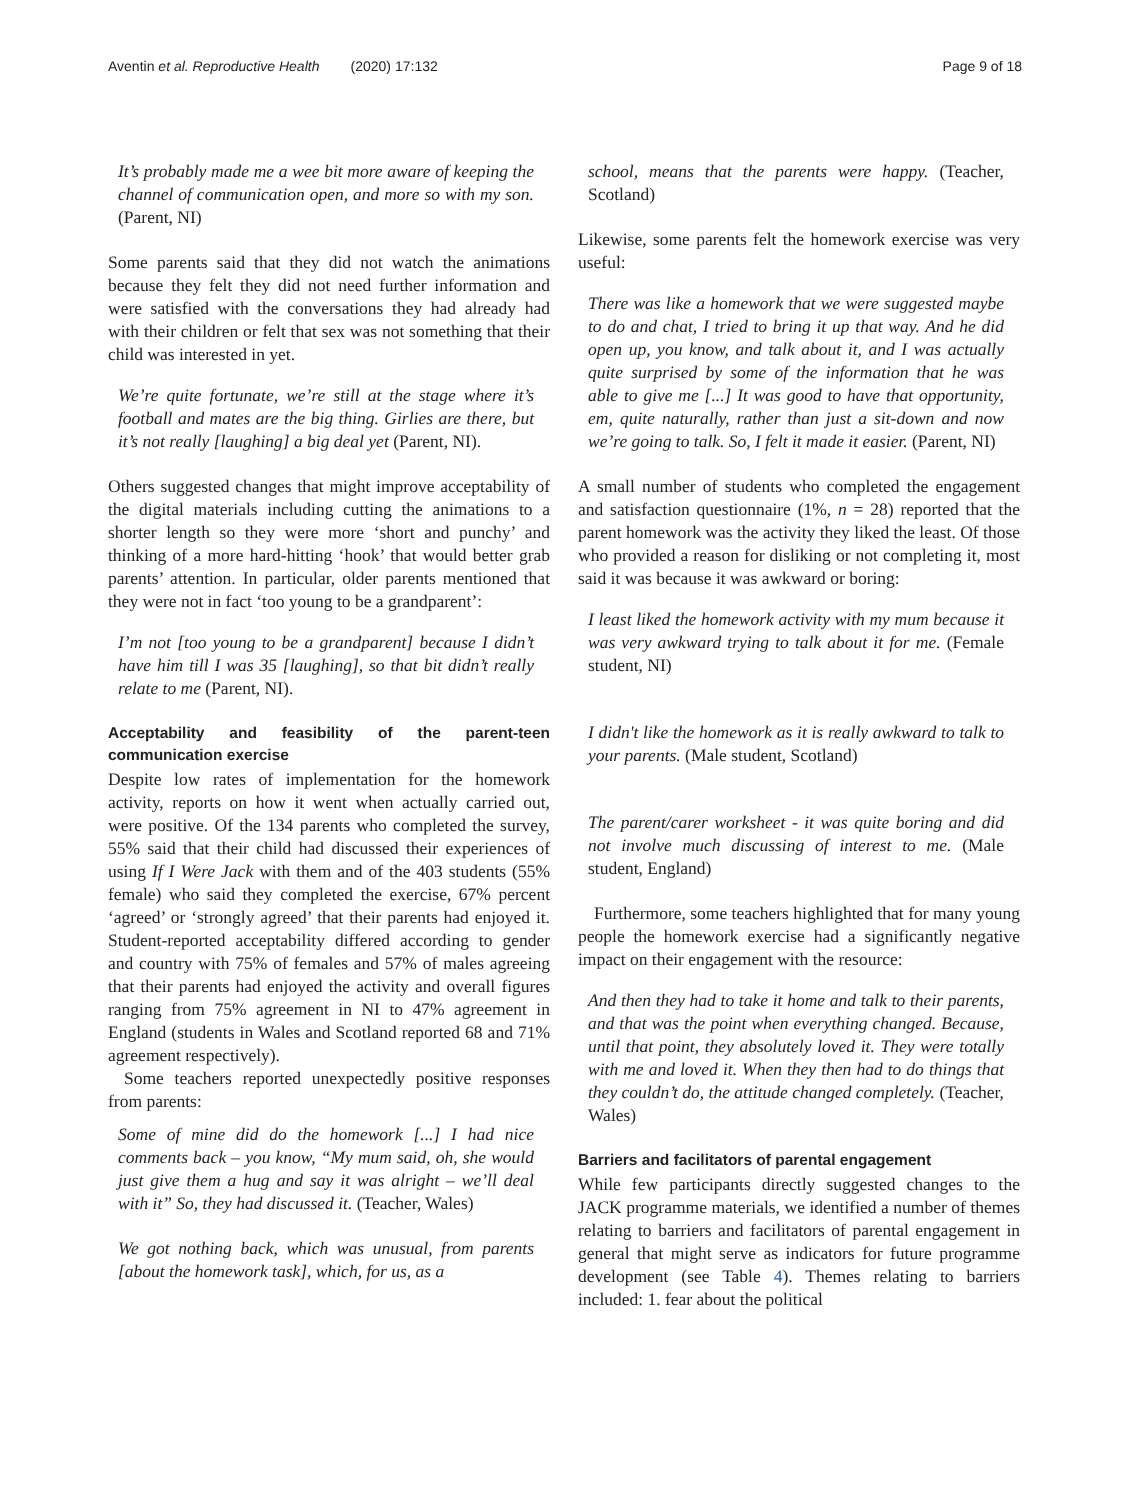Aventin et al. Reproductive Health (2020) 17:132
Page 9 of 18
It’s probably made me a wee bit more aware of keeping the channel of communication open, and more so with my son. (Parent, NI)
Some parents said that they did not watch the animations because they felt they did not need further information and were satisfied with the conversations they had already had with their children or felt that sex was not something that their child was interested in yet.
We’re quite fortunate, we’re still at the stage where it’s football and mates are the big thing. Girlies are there, but it’s not really [laughing] a big deal yet (Parent, NI).
Others suggested changes that might improve acceptability of the digital materials including cutting the animations to a shorter length so they were more ‘short and punchy’ and thinking of a more hard-hitting ‘hook’ that would better grab parents’ attention. In particular, older parents mentioned that they were not in fact ‘too young to be a grandparent’:
I’m not [too young to be a grandparent] because I didn’t have him till I was 35 [laughing], so that bit didn’t really relate to me (Parent, NI).
Acceptability and feasibility of the parent-teen communication exercise
Despite low rates of implementation for the homework activity, reports on how it went when actually carried out, were positive. Of the 134 parents who completed the survey, 55% said that their child had discussed their experiences of using If I Were Jack with them and of the 403 students (55% female) who said they completed the exercise, 67% percent ‘agreed’ or ‘strongly agreed’ that their parents had enjoyed it. Student-reported acceptability differed according to gender and country with 75% of females and 57% of males agreeing that their parents had enjoyed the activity and overall figures ranging from 75% agreement in NI to 47% agreement in England (students in Wales and Scotland reported 68 and 71% agreement respectively).
Some teachers reported unexpectedly positive responses from parents:
Some of mine did do the homework [...] I had nice comments back – you know, “My mum said, oh, she would just give them a hug and say it was alright – we’ll deal with it” So, they had discussed it. (Teacher, Wales)
We got nothing back, which was unusual, from parents [about the homework task], which, for us, as a
school, means that the parents were happy. (Teacher, Scotland)
Likewise, some parents felt the homework exercise was very useful:
There was like a homework that we were suggested maybe to do and chat, I tried to bring it up that way. And he did open up, you know, and talk about it, and I was actually quite surprised by some of the information that he was able to give me [...] It was good to have that opportunity, em, quite naturally, rather than just a sit-down and now we’re going to talk. So, I felt it made it easier. (Parent, NI)
A small number of students who completed the engagement and satisfaction questionnaire (1%, n = 28) reported that the parent homework was the activity they liked the least. Of those who provided a reason for disliking or not completing it, most said it was because it was awkward or boring:
I least liked the homework activity with my mum because it was very awkward trying to talk about it for me. (Female student, NI)
I didn't like the homework as it is really awkward to talk to your parents. (Male student, Scotland)
The parent/carer worksheet - it was quite boring and did not involve much discussing of interest to me. (Male student, England)
Furthermore, some teachers highlighted that for many young people the homework exercise had a significantly negative impact on their engagement with the resource:
And then they had to take it home and talk to their parents, and that was the point when everything changed. Because, until that point, they absolutely loved it. They were totally with me and loved it. When they then had to do things that they couldn’t do, the attitude changed completely. (Teacher, Wales)
Barriers and facilitators of parental engagement
While few participants directly suggested changes to the JACK programme materials, we identified a number of themes relating to barriers and facilitators of parental engagement in general that might serve as indicators for future programme development (see Table 4). Themes relating to barriers included: 1. fear about the political